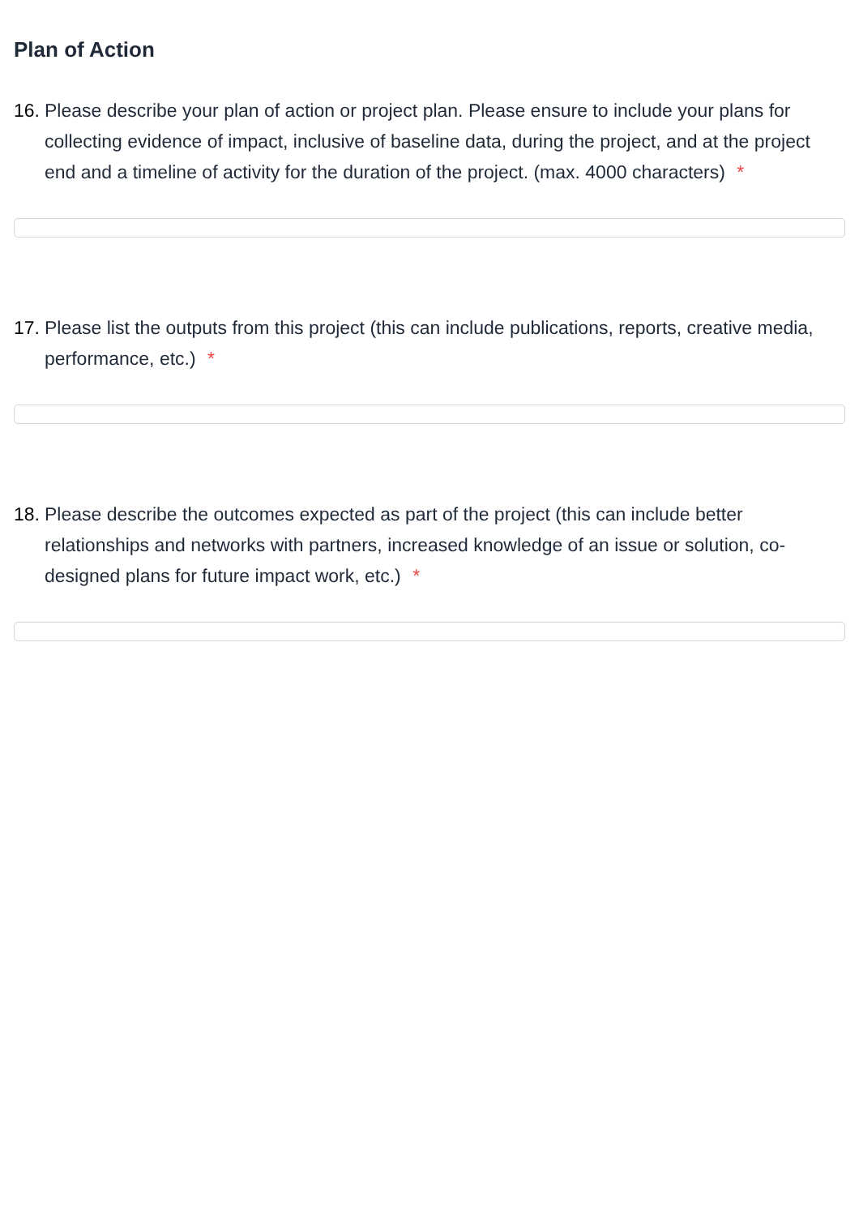Plan of Action
16. Please describe your plan of action or project plan. Please ensure to include your plans for collecting evidence of impact, inclusive of baseline data, during the project, and at the project end and a timeline of activity for the duration of the project. (max. 4000 characters) *
17. Please list the outputs from this project (this can include publications, reports, creative media, performance, etc.) *
18. Please describe the outcomes expected as part of the project (this can include better relationships and networks with partners, increased knowledge of an issue or solution, co-designed plans for future impact work, etc.) *